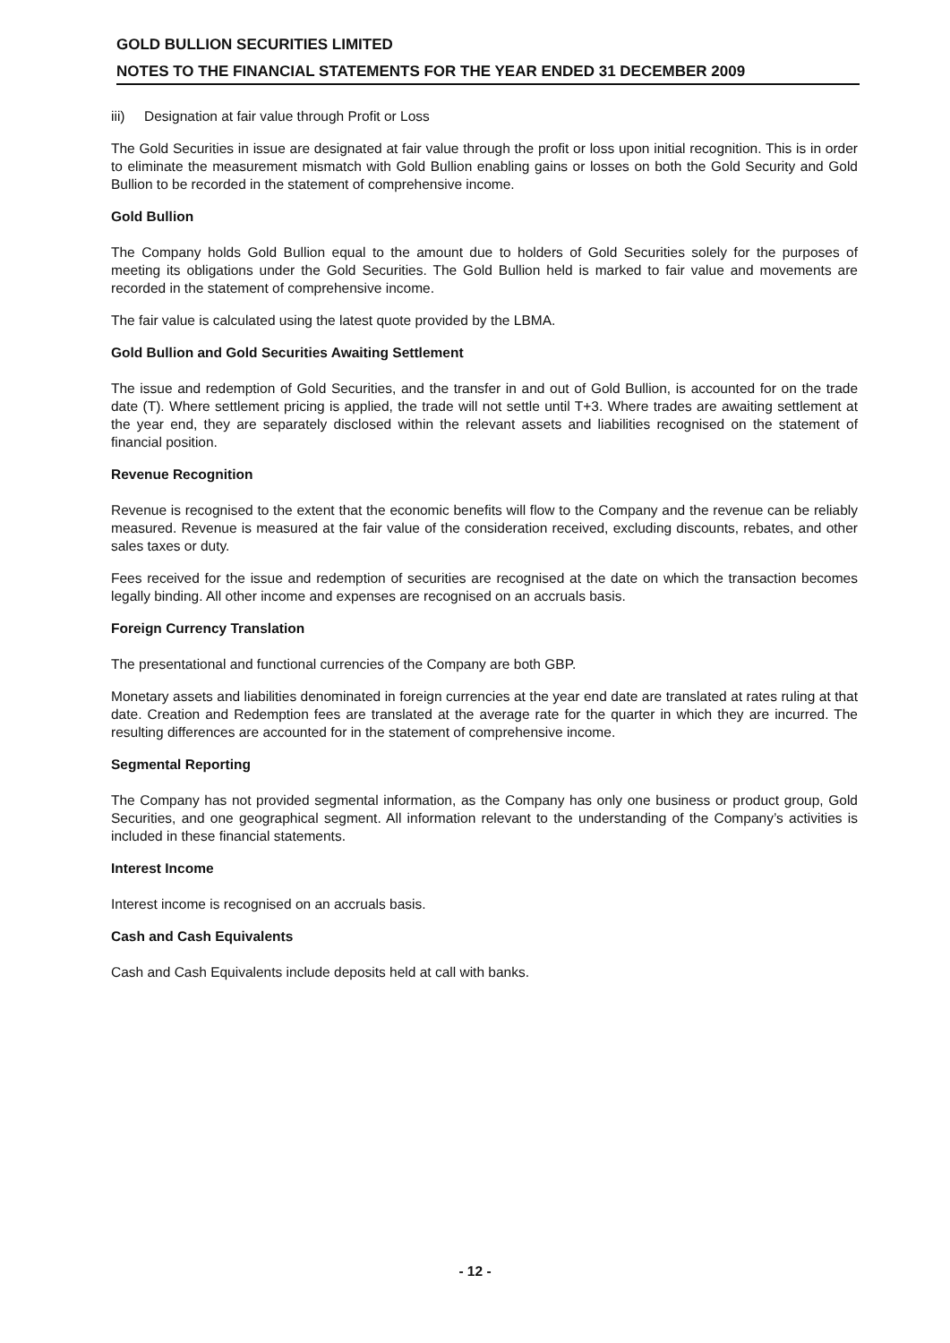GOLD BULLION SECURITIES LIMITED
NOTES TO THE FINANCIAL STATEMENTS FOR THE YEAR ENDED 31 DECEMBER 2009
iii) Designation at fair value through Profit or Loss
The Gold Securities in issue are designated at fair value through the profit or loss upon initial recognition. This is in order to eliminate the measurement mismatch with Gold Bullion enabling gains or losses on both the Gold Security and Gold Bullion to be recorded in the statement of comprehensive income.
Gold Bullion
The Company holds Gold Bullion equal to the amount due to holders of Gold Securities solely for the purposes of meeting its obligations under the Gold Securities. The Gold Bullion held is marked to fair value and movements are recorded in the statement of comprehensive income.
The fair value is calculated using the latest quote provided by the LBMA.
Gold Bullion and Gold Securities Awaiting Settlement
The issue and redemption of Gold Securities, and the transfer in and out of Gold Bullion, is accounted for on the trade date (T). Where settlement pricing is applied, the trade will not settle until T+3. Where trades are awaiting settlement at the year end, they are separately disclosed within the relevant assets and liabilities recognised on the statement of financial position.
Revenue Recognition
Revenue is recognised to the extent that the economic benefits will flow to the Company and the revenue can be reliably measured. Revenue is measured at the fair value of the consideration received, excluding discounts, rebates, and other sales taxes or duty.
Fees received for the issue and redemption of securities are recognised at the date on which the transaction becomes legally binding. All other income and expenses are recognised on an accruals basis.
Foreign Currency Translation
The presentational and functional currencies of the Company are both GBP.
Monetary assets and liabilities denominated in foreign currencies at the year end date are translated at rates ruling at that date. Creation and Redemption fees are translated at the average rate for the quarter in which they are incurred. The resulting differences are accounted for in the statement of comprehensive income.
Segmental Reporting
The Company has not provided segmental information, as the Company has only one business or product group, Gold Securities, and one geographical segment. All information relevant to the understanding of the Company’s activities is included in these financial statements.
Interest Income
Interest income is recognised on an accruals basis.
Cash and Cash Equivalents
Cash and Cash Equivalents include deposits held at call with banks.
- 12 -